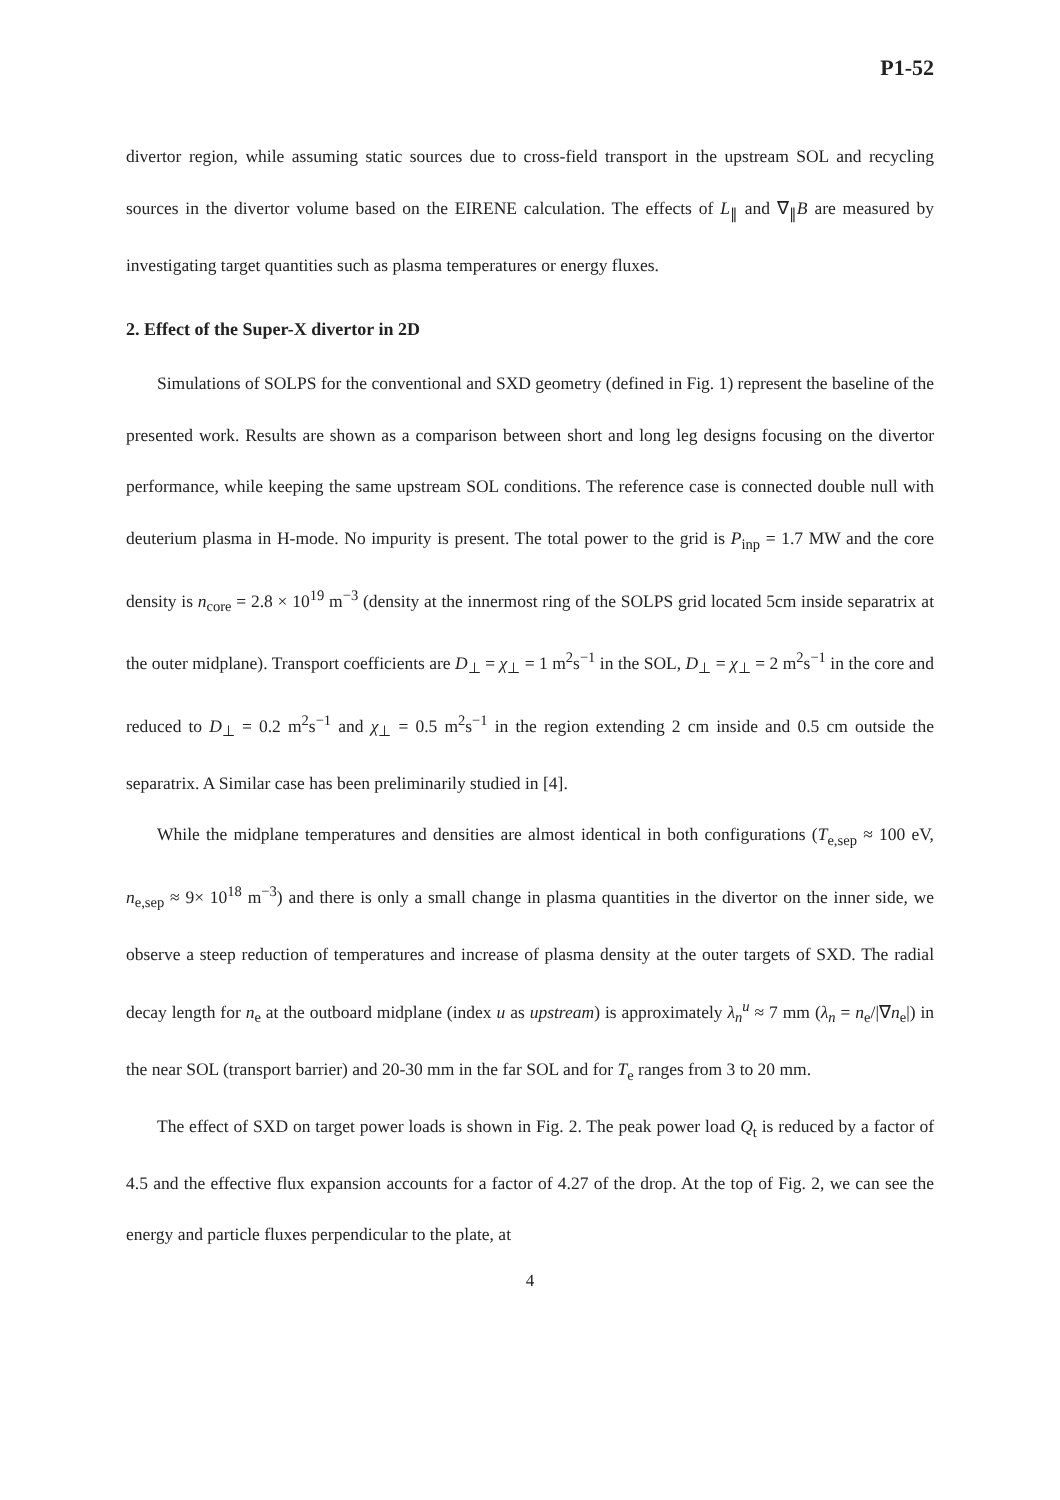P1-52
divertor region, while assuming static sources due to cross-field transport in the upstream SOL and recycling sources in the divertor volume based on the EIRENE calculation. The effects of L<sub>∥</sub> and ∇<sub>∥</sub>B are measured by investigating target quantities such as plasma temperatures or energy fluxes.
2. Effect of the Super-X divertor in 2D
Simulations of SOLPS for the conventional and SXD geometry (defined in Fig. 1) represent the baseline of the presented work. Results are shown as a comparison between short and long leg designs focusing on the divertor performance, while keeping the same upstream SOL conditions. The reference case is connected double null with deuterium plasma in H-mode. No impurity is present. The total power to the grid is P<sub>inp</sub> = 1.7 MW and the core density is n<sub>core</sub> = 2.8 × 10<sup>19</sup> m<sup>−3</sup> (density at the innermost ring of the SOLPS grid located 5cm inside separatrix at the outer midplane). Transport coefficients are D<sub>⊥</sub> = χ<sub>⊥</sub> = 1 m<sup>2</sup>s<sup>−1</sup> in the SOL, D<sub>⊥</sub> = χ<sub>⊥</sub> = 2 m<sup>2</sup>s<sup>−1</sup> in the core and reduced to D<sub>⊥</sub> = 0.2 m<sup>2</sup>s<sup>−1</sup> and χ<sub>⊥</sub> = 0.5 m<sup>2</sup>s<sup>−1</sup> in the region extending 2 cm inside and 0.5 cm outside the separatrix. A Similar case has been preliminarily studied in [4].
While the midplane temperatures and densities are almost identical in both configurations (T<sub>e,sep</sub> ≈ 100 eV, n<sub>e,sep</sub> ≈ 9× 10<sup>18</sup> m<sup>−3</sup>) and there is only a small change in plasma quantities in the divertor on the inner side, we observe a steep reduction of temperatures and increase of plasma density at the outer targets of SXD. The radial decay length for n<sub>e</sub> at the outboard midplane (index u as upstream) is approximately λ<sub>n</sub><sup>u</sup> ≈ 7 mm (λ<sub>n</sub> = n<sub>e</sub>/|∇n<sub>e</sub>|) in the near SOL (transport barrier) and 20-30 mm in the far SOL and for T<sub>e</sub> ranges from 3 to 20 mm.
The effect of SXD on target power loads is shown in Fig. 2. The peak power load Q<sub>t</sub> is reduced by a factor of 4.5 and the effective flux expansion accounts for a factor of 4.27 of the drop. At the top of Fig. 2, we can see the energy and particle fluxes perpendicular to the plate, at
4